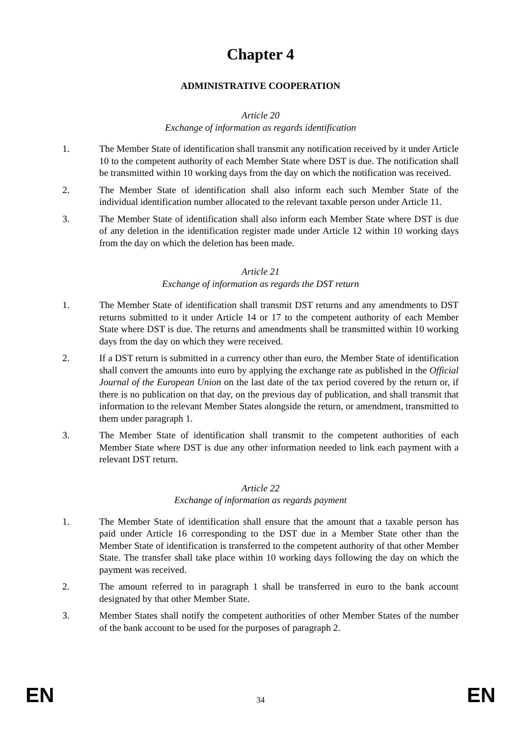Chapter 4
ADMINISTRATIVE COOPERATION
Article 20
Exchange of information as regards identification
1. The Member State of identification shall transmit any notification received by it under Article 10 to the competent authority of each Member State where DST is due. The notification shall be transmitted within 10 working days from the day on which the notification was received.
2. The Member State of identification shall also inform each such Member State of the individual identification number allocated to the relevant taxable person under Article 11.
3. The Member State of identification shall also inform each Member State where DST is due of any deletion in the identification register made under Article 12 within 10 working days from the day on which the deletion has been made.
Article 21
Exchange of information as regards the DST return
1. The Member State of identification shall transmit DST returns and any amendments to DST returns submitted to it under Article 14 or 17 to the competent authority of each Member State where DST is due. The returns and amendments shall be transmitted within 10 working days from the day on which they were received.
2. If a DST return is submitted in a currency other than euro, the Member State of identification shall convert the amounts into euro by applying the exchange rate as published in the Official Journal of the European Union on the last date of the tax period covered by the return or, if there is no publication on that day, on the previous day of publication, and shall transmit that information to the relevant Member States alongside the return, or amendment, transmitted to them under paragraph 1.
3. The Member State of identification shall transmit to the competent authorities of each Member State where DST is due any other information needed to link each payment with a relevant DST return.
Article 22
Exchange of information as regards payment
1. The Member State of identification shall ensure that the amount that a taxable person has paid under Article 16 corresponding to the DST due in a Member State other than the Member State of identification is transferred to the competent authority of that other Member State. The transfer shall take place within 10 working days following the day on which the payment was received.
2. The amount referred to in paragraph 1 shall be transferred in euro to the bank account designated by that other Member State.
3. Member States shall notify the competent authorities of other Member States of the number of the bank account to be used for the purposes of paragraph 2.
EN 34 EN